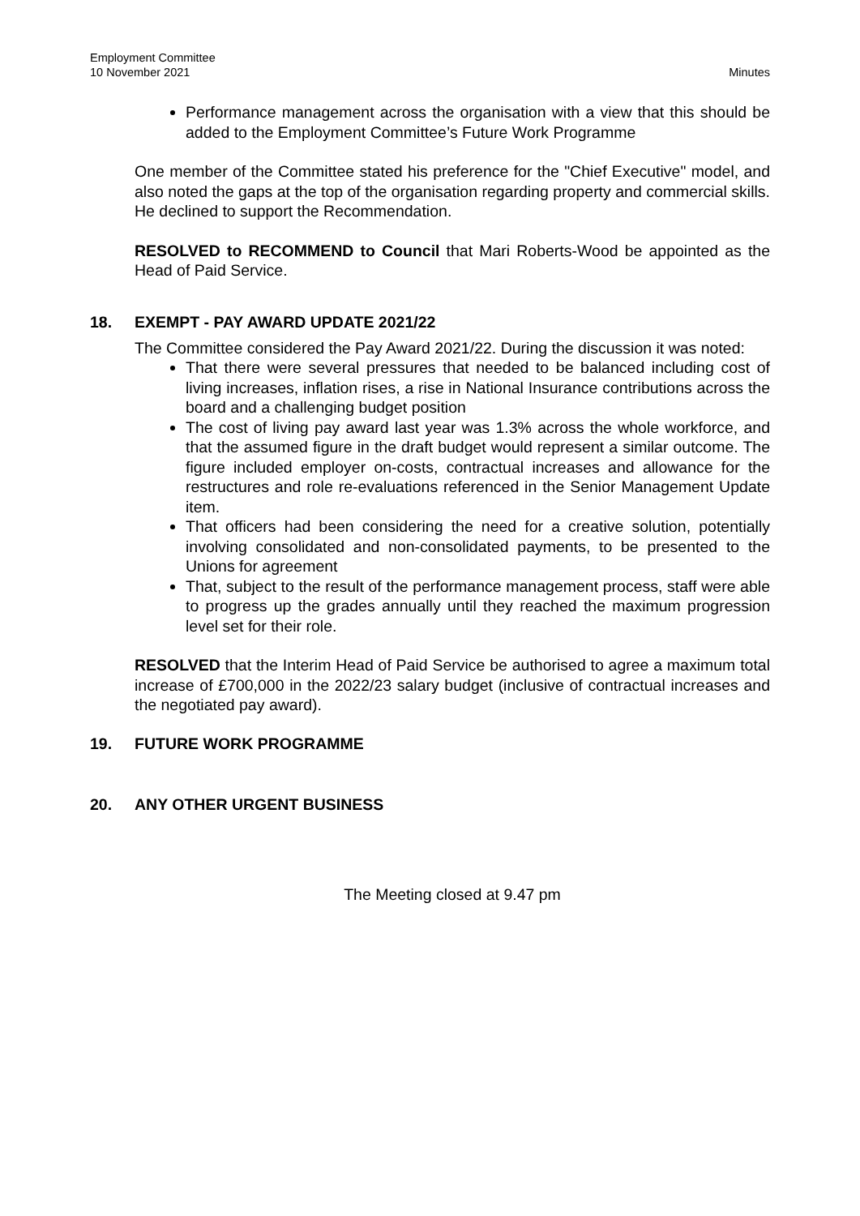Employment Committee
10 November 2021
Minutes
Performance management across the organisation with a view that this should be added to the Employment Committee’s Future Work Programme
One member of the Committee stated his preference for the "Chief Executive" model, and also noted the gaps at the top of the organisation regarding property and commercial skills. He declined to support the Recommendation.
RESOLVED to RECOMMEND to Council that Mari Roberts-Wood be appointed as the Head of Paid Service.
18. EXEMPT - PAY AWARD UPDATE 2021/22
The Committee considered the Pay Award 2021/22. During the discussion it was noted:
That there were several pressures that needed to be balanced including cost of living increases, inflation rises, a rise in National Insurance contributions across the board and a challenging budget position
The cost of living pay award last year was 1.3% across the whole workforce, and that the assumed figure in the draft budget would represent a similar outcome. The figure included employer on-costs, contractual increases and allowance for the restructures and role re-evaluations referenced in the Senior Management Update item.
That officers had been considering the need for a creative solution, potentially involving consolidated and non-consolidated payments, to be presented to the Unions for agreement
That, subject to the result of the performance management process, staff were able to progress up the grades annually until they reached the maximum progression level set for their role.
RESOLVED that the Interim Head of Paid Service be authorised to agree a maximum total increase of £700,000 in the 2022/23 salary budget (inclusive of contractual increases and the negotiated pay award).
19. FUTURE WORK PROGRAMME
20. ANY OTHER URGENT BUSINESS
The Meeting closed at 9.47 pm